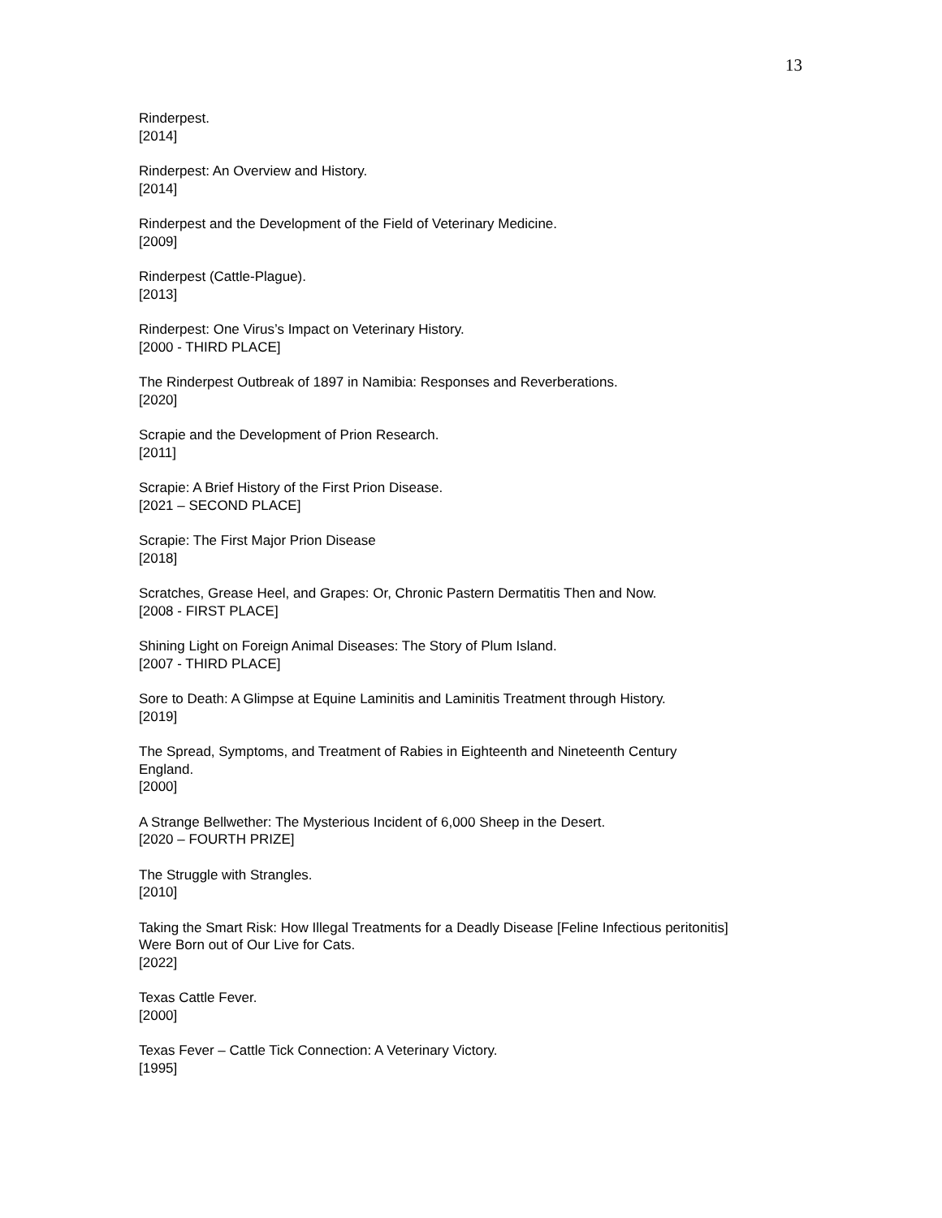13
Rinderpest.
[2014]
Rinderpest: An Overview and History.
[2014]
Rinderpest and the Development of the Field of Veterinary Medicine.
[2009]
Rinderpest (Cattle-Plague).
[2013]
Rinderpest: One Virus’s Impact on Veterinary History.
[2000 - THIRD PLACE]
The Rinderpest Outbreak of 1897 in Namibia: Responses and Reverberations.
[2020]
Scrapie and the Development of Prion Research.
[2011]
Scrapie: A Brief History of the First Prion Disease.
[2021 – SECOND PLACE]
Scrapie: The First Major Prion Disease
[2018]
Scratches, Grease Heel, and Grapes: Or, Chronic Pastern Dermatitis Then and Now.
[2008 - FIRST PLACE]
Shining Light on Foreign Animal Diseases: The Story of Plum Island.
[2007 - THIRD PLACE]
Sore to Death: A Glimpse at Equine Laminitis and Laminitis Treatment through History.
[2019]
The Spread, Symptoms, and Treatment of Rabies in Eighteenth and Nineteenth Century
England.
[2000]
A Strange Bellwether: The Mysterious Incident of 6,000 Sheep in the Desert.
[2020 – FOURTH PRIZE]
The Struggle with Strangles.
[2010]
Taking the Smart Risk: How Illegal Treatments for a Deadly Disease [Feline Infectious peritonitis]
Were Born out of Our Live for Cats.
[2022]
Texas Cattle Fever.
[2000]
Texas Fever – Cattle Tick Connection: A Veterinary Victory.
[1995]